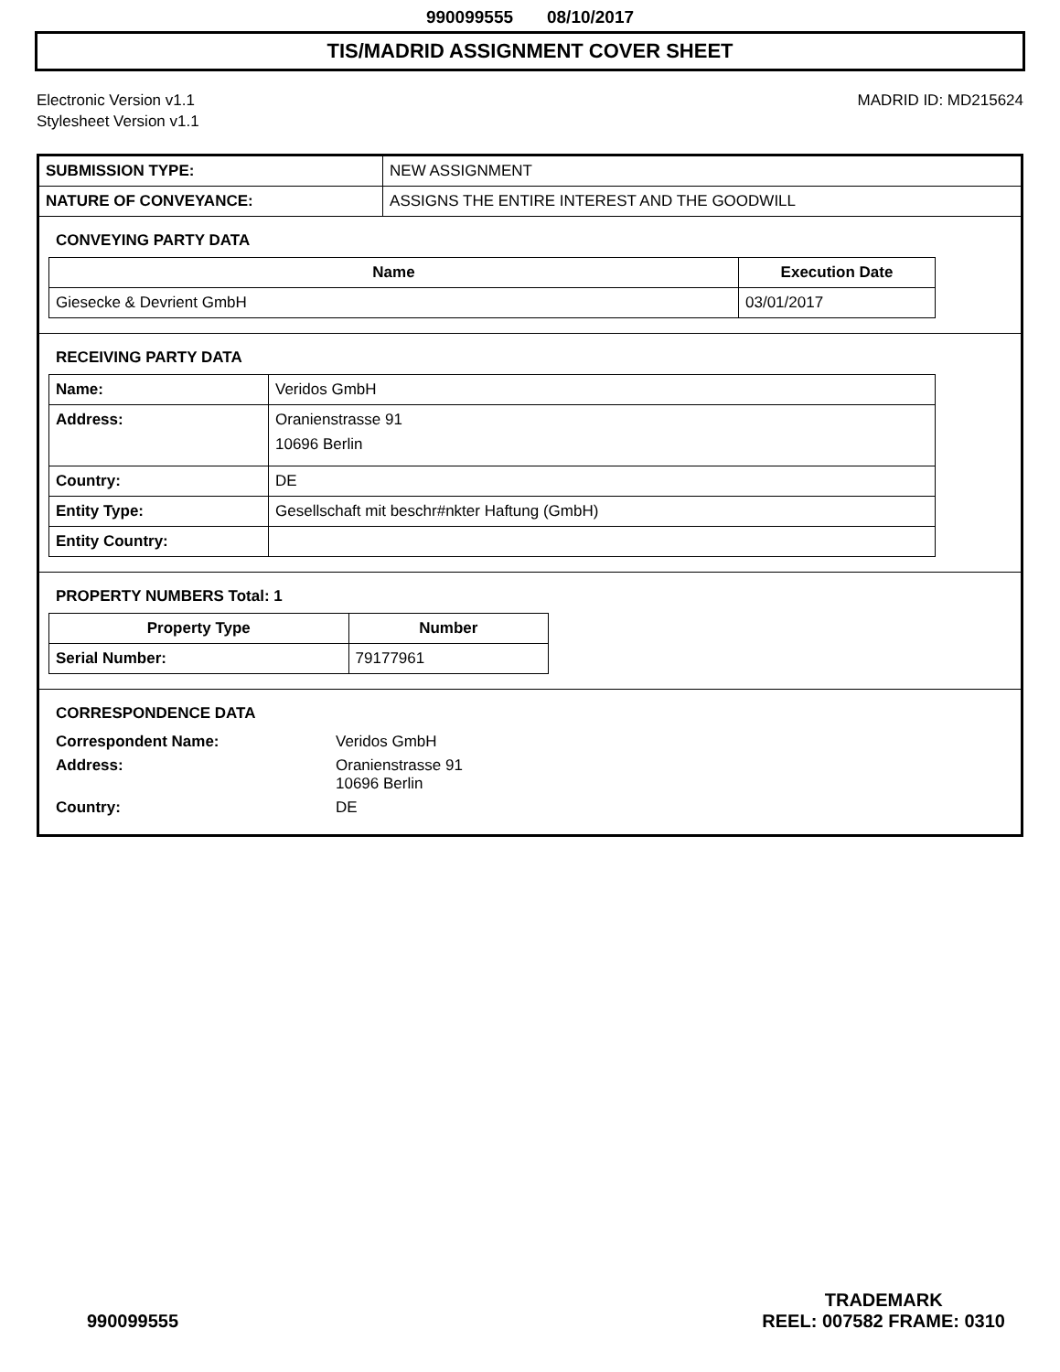990099555 08/10/2017
TIS/MADRID ASSIGNMENT COVER SHEET
Electronic Version v1.1
Stylesheet Version v1.1
MADRID ID: MD215624
| SUBMISSION TYPE: | NEW ASSIGNMENT |
| NATURE OF CONVEYANCE: | ASSIGNS THE ENTIRE INTEREST AND THE GOODWILL |
CONVEYING PARTY DATA
| Name | Execution Date |
| --- | --- |
| Giesecke & Devrient GmbH | 03/01/2017 |
RECEIVING PARTY DATA
| Name: | Veridos GmbH |
| Address: | Oranienstrasse 91 10696 Berlin |
| Country: | DE |
| Entity Type: | Gesellschaft mit beschr#nkter Haftung (GmbH) |
| Entity Country: | |
PROPERTY NUMBERS Total: 1
| Property Type | Number |
| --- | --- |
| Serial Number: | 79177961 |
CORRESPONDENCE DATA
| Correspondent Name: | Veridos GmbH |
| Address: | Oranienstrasse 91 10696 Berlin |
| Country: | DE |
990099555
TRADEMARK
REEL: 007582 FRAME: 0310